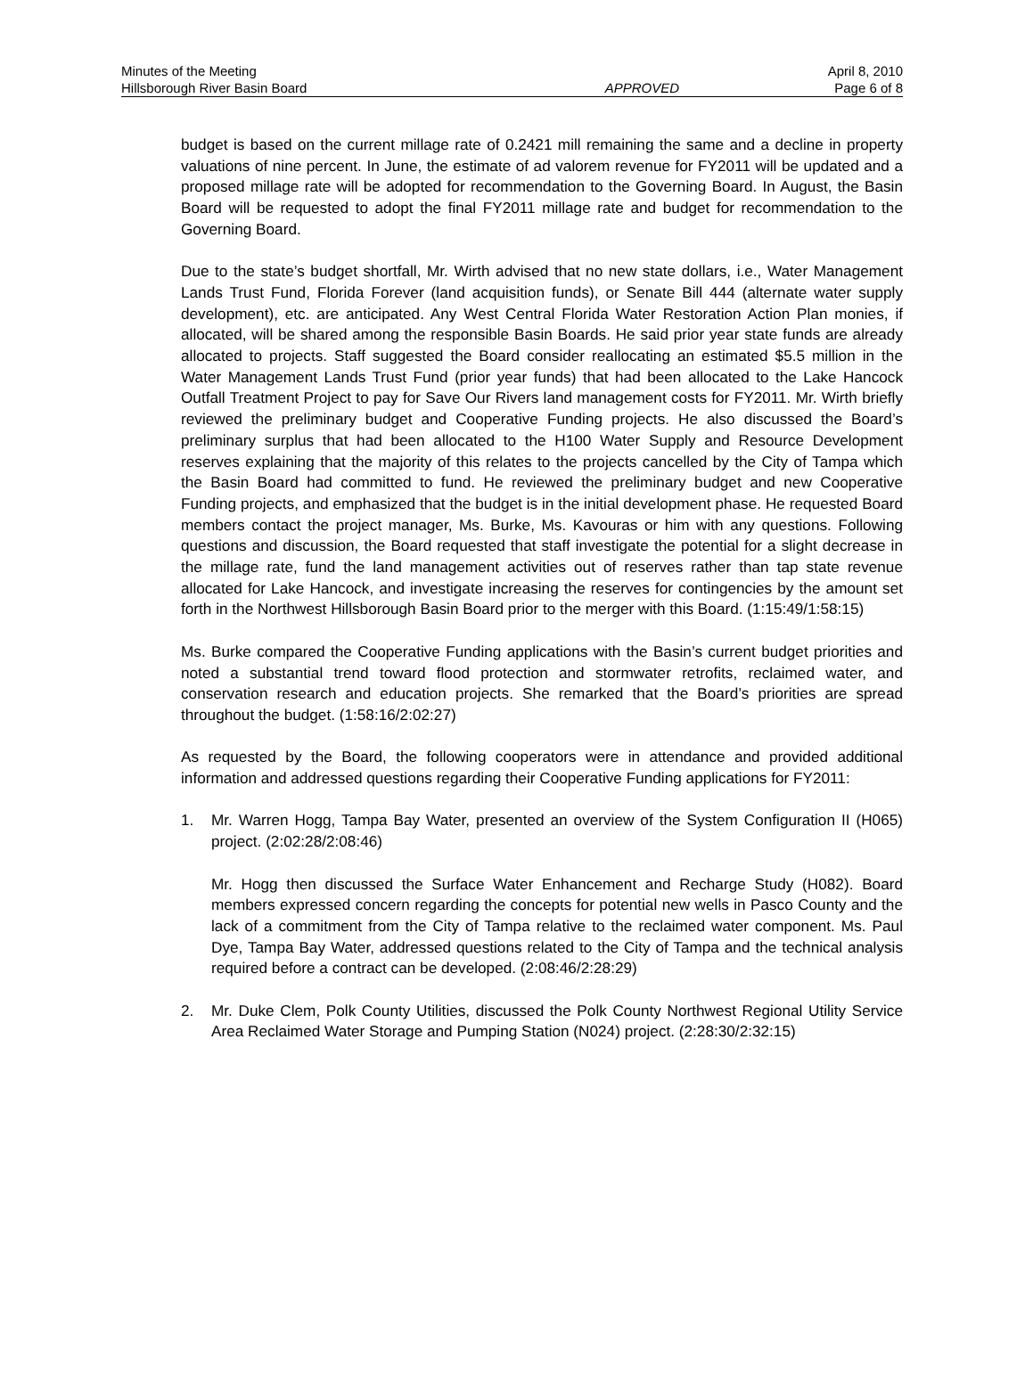Minutes of the Meeting April 8, 2010
Hillsborough River Basin Board APPROVED Page 6 of 8
budget is based on the current millage rate of 0.2421 mill remaining the same and a decline in property valuations of nine percent. In June, the estimate of ad valorem revenue for FY2011 will be updated and a proposed millage rate will be adopted for recommendation to the Governing Board. In August, the Basin Board will be requested to adopt the final FY2011 millage rate and budget for recommendation to the Governing Board.
Due to the state’s budget shortfall, Mr. Wirth advised that no new state dollars, i.e., Water Management Lands Trust Fund, Florida Forever (land acquisition funds), or Senate Bill 444 (alternate water supply development), etc. are anticipated. Any West Central Florida Water Restoration Action Plan monies, if allocated, will be shared among the responsible Basin Boards. He said prior year state funds are already allocated to projects. Staff suggested the Board consider reallocating an estimated $5.5 million in the Water Management Lands Trust Fund (prior year funds) that had been allocated to the Lake Hancock Outfall Treatment Project to pay for Save Our Rivers land management costs for FY2011. Mr. Wirth briefly reviewed the preliminary budget and Cooperative Funding projects. He also discussed the Board’s preliminary surplus that had been allocated to the H100 Water Supply and Resource Development reserves explaining that the majority of this relates to the projects cancelled by the City of Tampa which the Basin Board had committed to fund. He reviewed the preliminary budget and new Cooperative Funding projects, and emphasized that the budget is in the initial development phase. He requested Board members contact the project manager, Ms. Burke, Ms. Kavouras or him with any questions. Following questions and discussion, the Board requested that staff investigate the potential for a slight decrease in the millage rate, fund the land management activities out of reserves rather than tap state revenue allocated for Lake Hancock, and investigate increasing the reserves for contingencies by the amount set forth in the Northwest Hillsborough Basin Board prior to the merger with this Board. (1:15:49/1:58:15)
Ms. Burke compared the Cooperative Funding applications with the Basin’s current budget priorities and noted a substantial trend toward flood protection and stormwater retrofits, reclaimed water, and conservation research and education projects. She remarked that the Board’s priorities are spread throughout the budget. (1:58:16/2:02:27)
As requested by the Board, the following cooperators were in attendance and provided additional information and addressed questions regarding their Cooperative Funding applications for FY2011:
1. Mr. Warren Hogg, Tampa Bay Water, presented an overview of the System Configuration II (H065) project. (2:02:28/2:08:46)
Mr. Hogg then discussed the Surface Water Enhancement and Recharge Study (H082). Board members expressed concern regarding the concepts for potential new wells in Pasco County and the lack of a commitment from the City of Tampa relative to the reclaimed water component. Ms. Paul Dye, Tampa Bay Water, addressed questions related to the City of Tampa and the technical analysis required before a contract can be developed. (2:08:46/2:28:29)
2. Mr. Duke Clem, Polk County Utilities, discussed the Polk County Northwest Regional Utility Service Area Reclaimed Water Storage and Pumping Station (N024) project. (2:28:30/2:32:15)